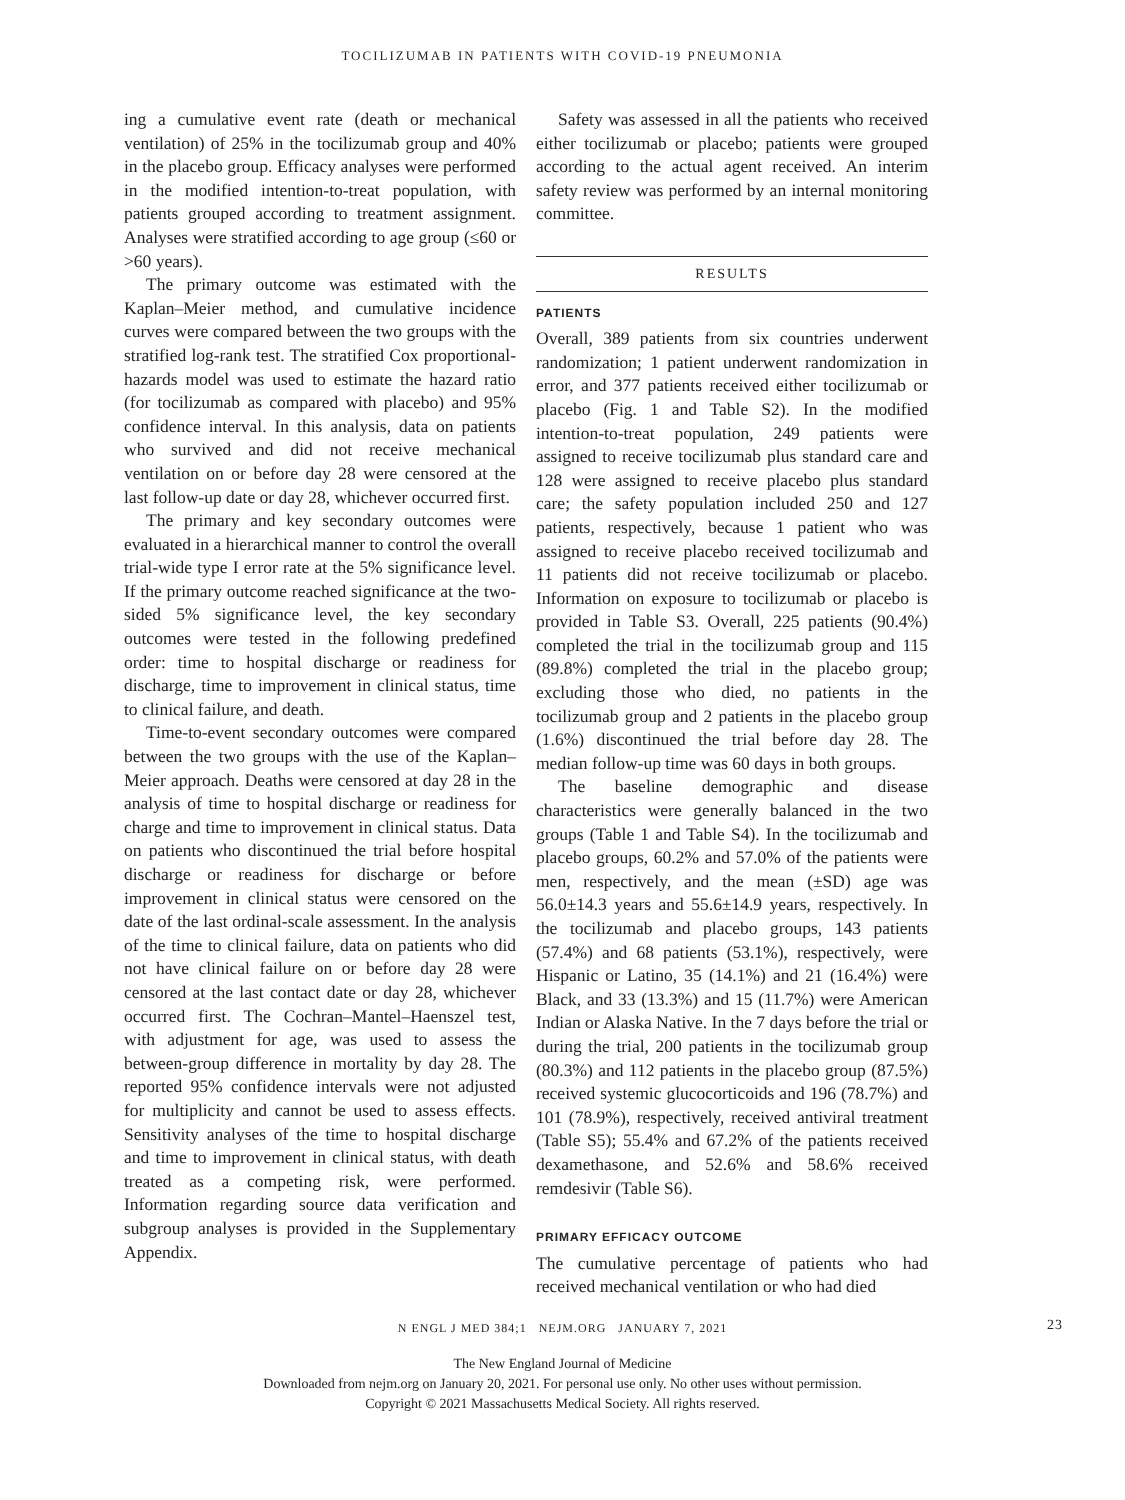TOCILIZUMAB IN PATIENTS WITH COVID-19 PNEUMONIA
ing a cumulative event rate (death or mechanical ventilation) of 25% in the tocilizumab group and 40% in the placebo group. Efficacy analyses were performed in the modified intention-to-treat population, with patients grouped according to treatment assignment. Analyses were stratified according to age group (≤60 or >60 years).
The primary outcome was estimated with the Kaplan–Meier method, and cumulative incidence curves were compared between the two groups with the stratified log-rank test. The stratified Cox proportional-hazards model was used to estimate the hazard ratio (for tocilizumab as compared with placebo) and 95% confidence interval. In this analysis, data on patients who survived and did not receive mechanical ventilation on or before day 28 were censored at the last follow-up date or day 28, whichever occurred first.
The primary and key secondary outcomes were evaluated in a hierarchical manner to control the overall trial-wide type I error rate at the 5% significance level. If the primary outcome reached significance at the two-sided 5% significance level, the key secondary outcomes were tested in the following predefined order: time to hospital discharge or readiness for discharge, time to improvement in clinical status, time to clinical failure, and death.
Time-to-event secondary outcomes were compared between the two groups with the use of the Kaplan–Meier approach. Deaths were censored at day 28 in the analysis of time to hospital discharge or readiness for charge and time to improvement in clinical status. Data on patients who discontinued the trial before hospital discharge or readiness for discharge or before improvement in clinical status were censored on the date of the last ordinal-scale assessment. In the analysis of the time to clinical failure, data on patients who did not have clinical failure on or before day 28 were censored at the last contact date or day 28, whichever occurred first. The Cochran–Mantel–Haenszel test, with adjustment for age, was used to assess the between-group difference in mortality by day 28. The reported 95% confidence intervals were not adjusted for multiplicity and cannot be used to assess effects. Sensitivity analyses of the time to hospital discharge and time to improvement in clinical status, with death treated as a competing risk, were performed. Information regarding source data verification and subgroup analyses is provided in the Supplementary Appendix.
Safety was assessed in all the patients who received either tocilizumab or placebo; patients were grouped according to the actual agent received. An interim safety review was performed by an internal monitoring committee.
RESULTS
PATIENTS
Overall, 389 patients from six countries underwent randomization; 1 patient underwent randomization in error, and 377 patients received either tocilizumab or placebo (Fig. 1 and Table S2). In the modified intention-to-treat population, 249 patients were assigned to receive tocilizumab plus standard care and 128 were assigned to receive placebo plus standard care; the safety population included 250 and 127 patients, respectively, because 1 patient who was assigned to receive placebo received tocilizumab and 11 patients did not receive tocilizumab or placebo. Information on exposure to tocilizumab or placebo is provided in Table S3. Overall, 225 patients (90.4%) completed the trial in the tocilizumab group and 115 (89.8%) completed the trial in the placebo group; excluding those who died, no patients in the tocilizumab group and 2 patients in the placebo group (1.6%) discontinued the trial before day 28. The median follow-up time was 60 days in both groups.
The baseline demographic and disease characteristics were generally balanced in the two groups (Table 1 and Table S4). In the tocilizumab and placebo groups, 60.2% and 57.0% of the patients were men, respectively, and the mean (±SD) age was 56.0±14.3 years and 55.6±14.9 years, respectively. In the tocilizumab and placebo groups, 143 patients (57.4%) and 68 patients (53.1%), respectively, were Hispanic or Latino, 35 (14.1%) and 21 (16.4%) were Black, and 33 (13.3%) and 15 (11.7%) were American Indian or Alaska Native. In the 7 days before the trial or during the trial, 200 patients in the tocilizumab group (80.3%) and 112 patients in the placebo group (87.5%) received systemic glucocorticoids and 196 (78.7%) and 101 (78.9%), respectively, received antiviral treatment (Table S5); 55.4% and 67.2% of the patients received dexamethasone, and 52.6% and 58.6% received remdesivir (Table S6).
PRIMARY EFFICACY OUTCOME
The cumulative percentage of patients who had received mechanical ventilation or who had died
N ENGL J MED 384;1 NEJM.ORG JANUARY 7, 2021 23
The New England Journal of Medicine
Downloaded from nejm.org on January 20, 2021. For personal use only. No other uses without permission.
Copyright © 2021 Massachusetts Medical Society. All rights reserved.